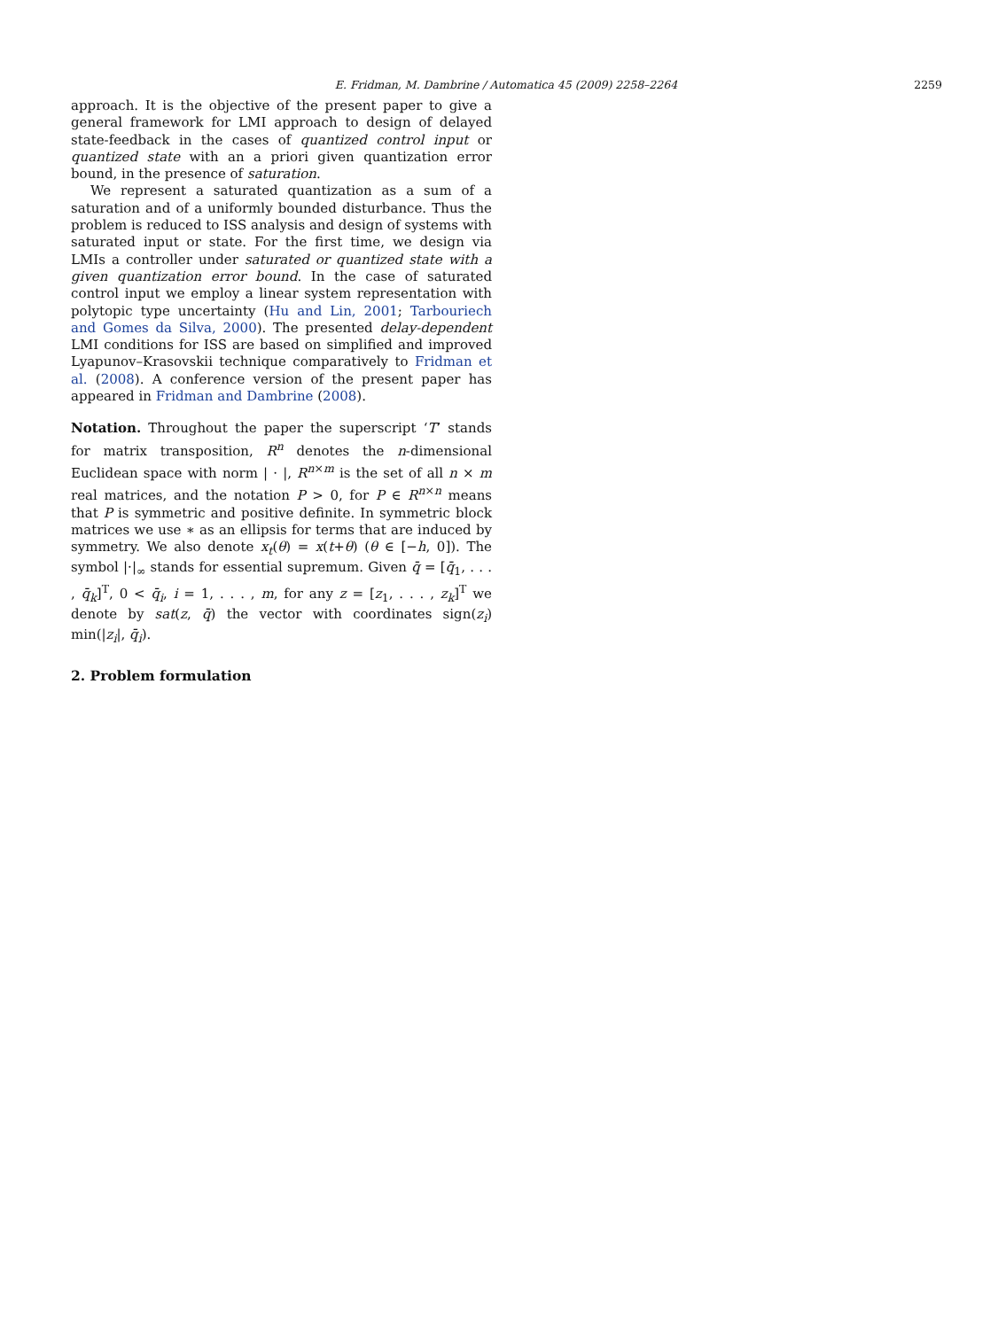E. Fridman, M. Dambrine / Automatica 45 (2009) 2258–2264 2259
approach. It is the objective of the present paper to give a general framework for LMI approach to design of delayed state-feedback in the cases of quantized control input or quantized state with an a priori given quantization error bound, in the presence of saturation.
We represent a saturated quantization as a sum of a saturation and of a uniformly bounded disturbance. Thus the problem is reduced to ISS analysis and design of systems with saturated input or state. For the first time, we design via LMIs a controller under saturated or quantized state with a given quantization error bound. In the case of saturated control input we employ a linear system representation with polytopic type uncertainty (Hu and Lin, 2001; Tarbouriech and Gomes da Silva, 2000). The presented delay-dependent LMI conditions for ISS are based on simplified and improved Lyapunov–Krasovskii technique comparatively to Fridman et al. (2008). A conference version of the present paper has appeared in Fridman and Dambrine (2008).
Notation. Throughout the paper the superscript ‘T’ stands for matrix transposition, R<sup>n</sup> denotes the n-dimensional Euclidean space with norm | · |, R<sup>n×m</sup> is the set of all n × m real matrices, and the notation P > 0, for P ∈ R<sup>n×n</sup> means that P is symmetric and positive definite. In symmetric block matrices we use ∗ as an ellipsis for terms that are induced by symmetry. We also denote x<sub>t</sub>(θ) = x(t+θ) (θ ∈ [−h, 0]). The symbol |·|<sub>∞</sub> stands for essential supremum. Given q̄ = [q̄<sub>1</sub>, . . . , q̄<sub>k</sub>]<sup>T</sup>, 0 < q̄<sub>i</sub>, i = 1, . . . , m, for any z = [z<sub>1</sub>, . . . , z<sub>k</sub>]<sup>T</sup> we denote by sat(z, q̄) the vector with coordinates sign(z<sub>i</sub>) min(|z<sub>i</sub>|, q̄<sub>i</sub>).
2. Problem formulation